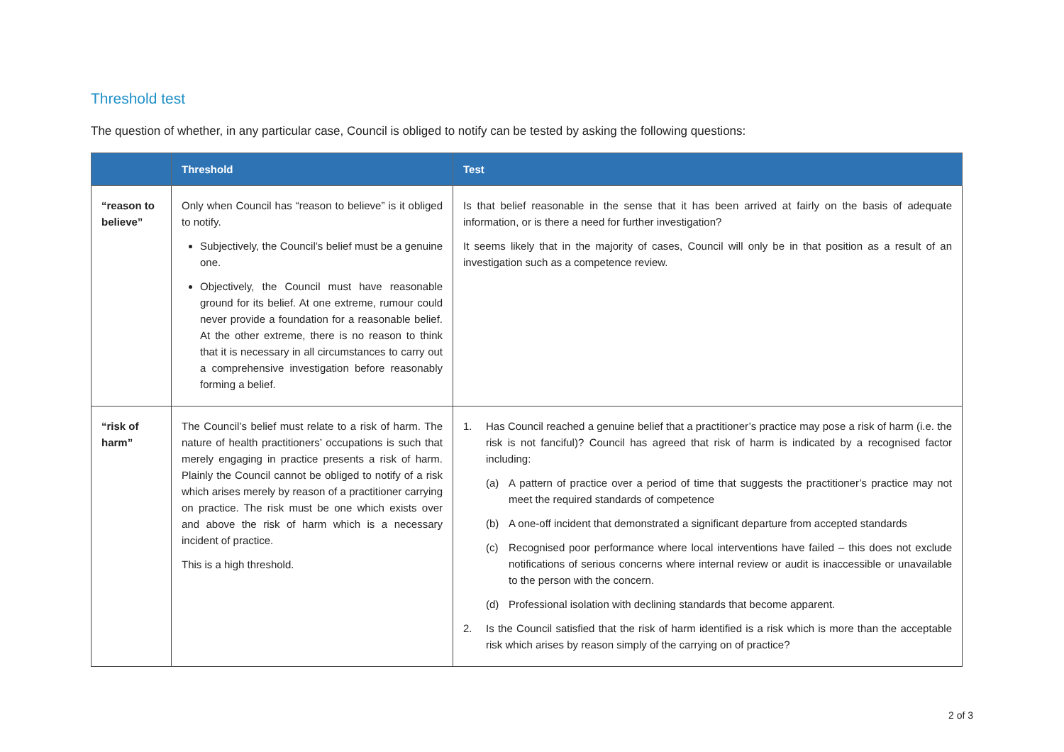Threshold test
The question of whether, in any particular case, Council is obliged to notify can be tested by asking the following questions:
| | Threshold | Test |
| --- | --- | --- |
| “reason to believe” | Only when Council has “reason to believe” is it obliged to notify. Subjectively, the Council’s belief must be a genuine one. Objectively, the Council must have reasonable ground for its belief. At one extreme, rumour could never provide a foundation for a reasonable belief. At the other extreme, there is no reason to think that it is necessary in all circumstances to carry out a comprehensive investigation before reasonably forming a belief. | Is that belief reasonable in the sense that it has been arrived at fairly on the basis of adequate information, or is there a need for further investigation? It seems likely that in the majority of cases, Council will only be in that position as a result of an investigation such as a competence review. |
| “risk of harm” | The Council’s belief must relate to a risk of harm. The nature of health practitioners’ occupations is such that merely engaging in practice presents a risk of harm. Plainly the Council cannot be obliged to notify of a risk which arises merely by reason of a practitioner carrying on practice. The risk must be one which exists over and above the risk of harm which is a necessary incident of practice. This is a high threshold. | 1. Has Council reached a genuine belief that a practitioner’s practice may pose a risk of harm (i.e. the risk is not fanciful)? Council has agreed that risk of harm is indicated by a recognised factor including: (a) A pattern of practice over a period of time that suggests the practitioner’s practice may not meet the required standards of competence (b) A one-off incident that demonstrated a significant departure from accepted standards (c) Recognised poor performance where local interventions have failed – this does not exclude notifications of serious concerns where internal review or audit is inaccessible or unavailable to the person with the concern. (d) Professional isolation with declining standards that become apparent. 2. Is the Council satisfied that the risk of harm identified is a risk which is more than the acceptable risk which arises by reason simply of the carrying on of practice? |
2 of 3